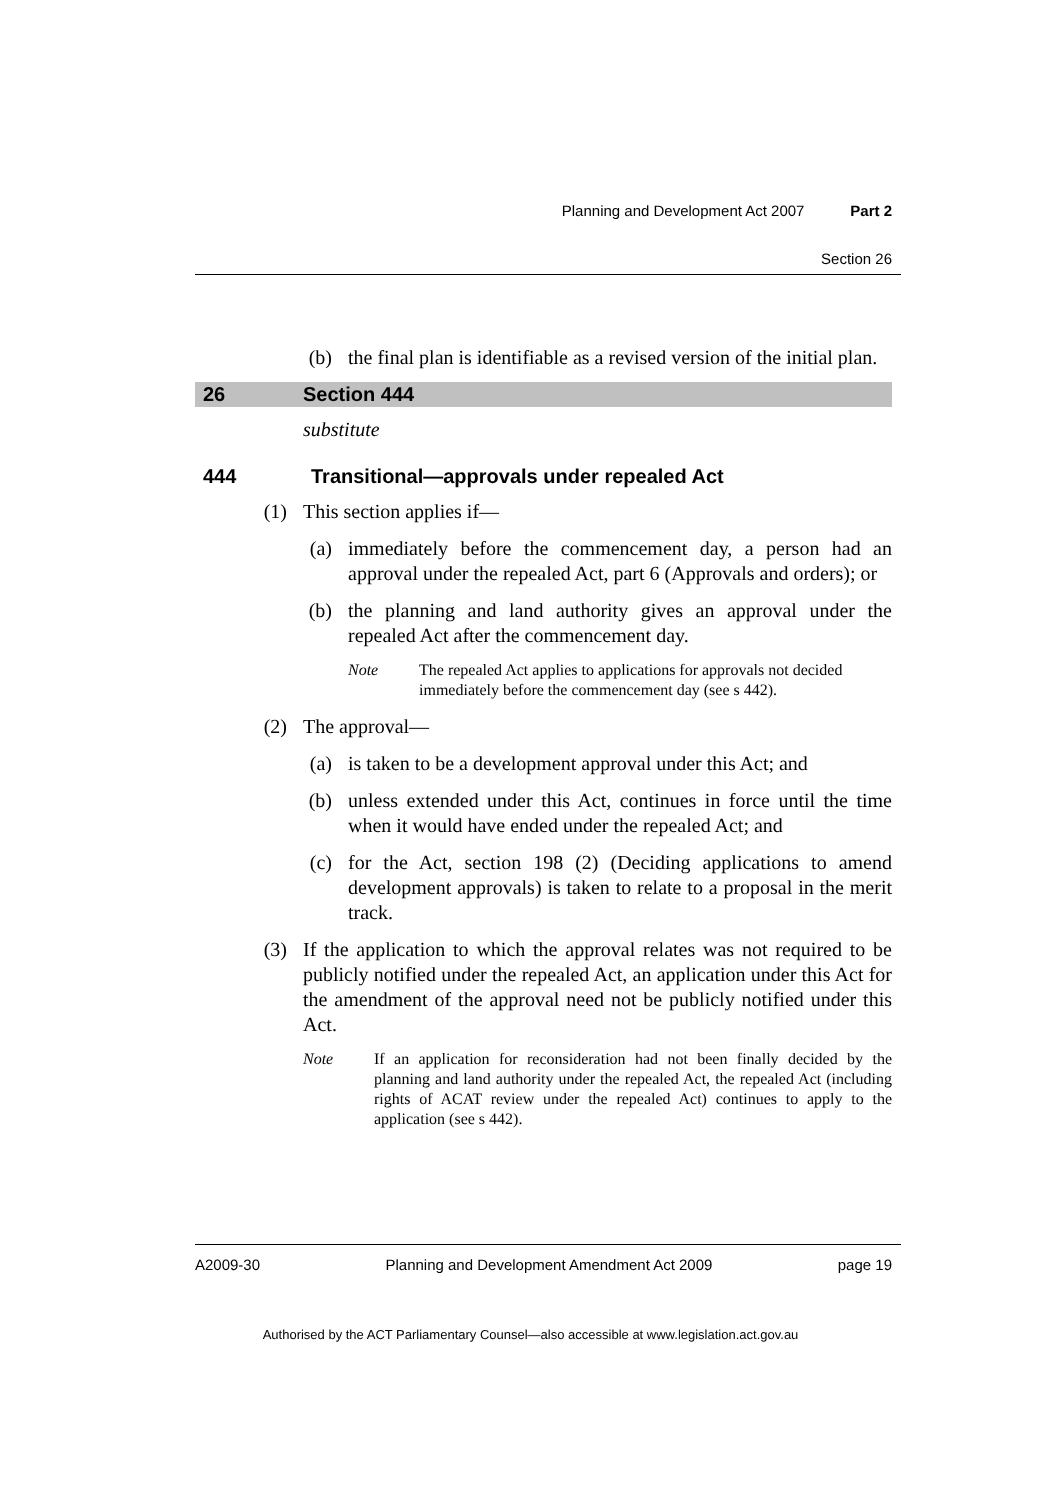Planning and Development Act 2007 Part 2
Section 26
(b) the final plan is identifiable as a revised version of the initial plan.
26 Section 444
substitute
444 Transitional—approvals under repealed Act
(1) This section applies if—
(a) immediately before the commencement day, a person had an approval under the repealed Act, part 6 (Approvals and orders); or
(b) the planning and land authority gives an approval under the repealed Act after the commencement day.
Note The repealed Act applies to applications for approvals not decided immediately before the commencement day (see s 442).
(2) The approval—
(a) is taken to be a development approval under this Act; and
(b) unless extended under this Act, continues in force until the time when it would have ended under the repealed Act; and
(c) for the Act, section 198 (2) (Deciding applications to amend development approvals) is taken to relate to a proposal in the merit track.
(3) If the application to which the approval relates was not required to be publicly notified under the repealed Act, an application under this Act for the amendment of the approval need not be publicly notified under this Act.
Note If an application for reconsideration had not been finally decided by the planning and land authority under the repealed Act, the repealed Act (including rights of ACAT review under the repealed Act) continues to apply to the application (see s 442).
A2009-30 Planning and Development Amendment Act 2009 page 19
Authorised by the ACT Parliamentary Counsel—also accessible at www.legislation.act.gov.au